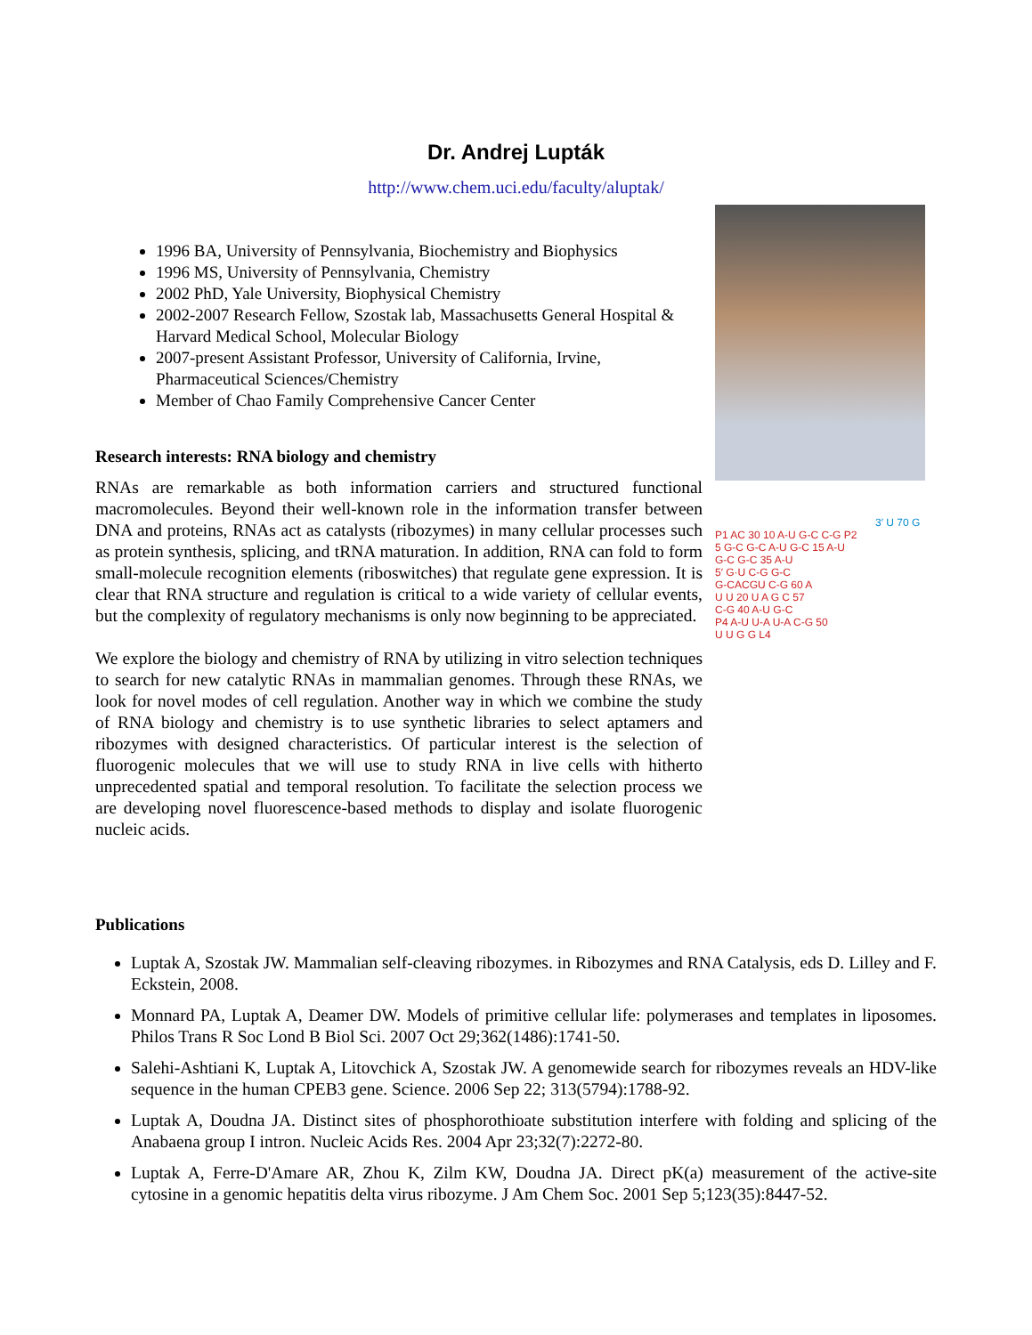Dr. Andrej Lupták
http://www.chem.uci.edu/faculty/aluptak/
1996 BA, University of Pennsylvania, Biochemistry and Biophysics
1996 MS, University of Pennsylvania, Chemistry
2002 PhD, Yale University, Biophysical Chemistry
2002-2007 Research Fellow, Szostak lab, Massachusetts General Hospital & Harvard Medical School, Molecular Biology
2007-present Assistant Professor, University of California, Irvine, Pharmaceutical Sciences/Chemistry
Member of Chao Family Comprehensive Cancer Center
Research interests: RNA biology and chemistry
RNAs are remarkable as both information carriers and structured functional macromolecules. Beyond their well-known role in the information transfer between DNA and proteins, RNAs act as catalysts (ribozymes) in many cellular processes such as protein synthesis, splicing, and tRNA maturation. In addition, RNA can fold to form small-molecule recognition elements (riboswitches) that regulate gene expression. It is clear that RNA structure and regulation is critical to a wide variety of cellular events, but the complexity of regulatory mechanisms is only now beginning to be appreciated.
We explore the biology and chemistry of RNA by utilizing in vitro selection techniques to search for new catalytic RNAs in mammalian genomes. Through these RNAs, we look for novel modes of cell regulation. Another way in which we combine the study of RNA biology and chemistry is to use synthetic libraries to select aptamers and ribozymes with designed characteristics. Of particular interest is the selection of fluorogenic molecules that we will use to study RNA in live cells with hitherto unprecedented spatial and temporal resolution. To facilitate the selection process we are developing novel fluorescence-based methods to display and isolate fluorogenic nucleic acids.
3′ U 70 G
P1 AC 30 10 A-U G-C C-G P2
5 G-C G-C A-U G-C 15 A-U
G-C G-C 35 A-U
5′ G·U C-G G-C
G-CACGU C-G 60 A
U U 20 U A G C 57
C-G 40 A-U G-C
P4 A-U U-A U-A C-G 50
U U G G L4
Publications
Luptak A, Szostak JW. Mammalian self-cleaving ribozymes. in Ribozymes and RNA Catalysis, eds D. Lilley and F. Eckstein, 2008.
Monnard PA, Luptak A, Deamer DW. Models of primitive cellular life: polymerases and templates in liposomes. Philos Trans R Soc Lond B Biol Sci. 2007 Oct 29;362(1486):1741-50.
Salehi-Ashtiani K, Luptak A, Litovchick A, Szostak JW. A genomewide search for ribozymes reveals an HDV-like sequence in the human CPEB3 gene. Science. 2006 Sep 22; 313(5794):1788-92.
Luptak A, Doudna JA. Distinct sites of phosphorothioate substitution interfere with folding and splicing of the Anabaena group I intron. Nucleic Acids Res. 2004 Apr 23;32(7):2272-80.
Luptak A, Ferre-D'Amare AR, Zhou K, Zilm KW, Doudna JA. Direct pK(a) measurement of the active-site cytosine in a genomic hepatitis delta virus ribozyme. J Am Chem Soc. 2001 Sep 5;123(35):8447-52.